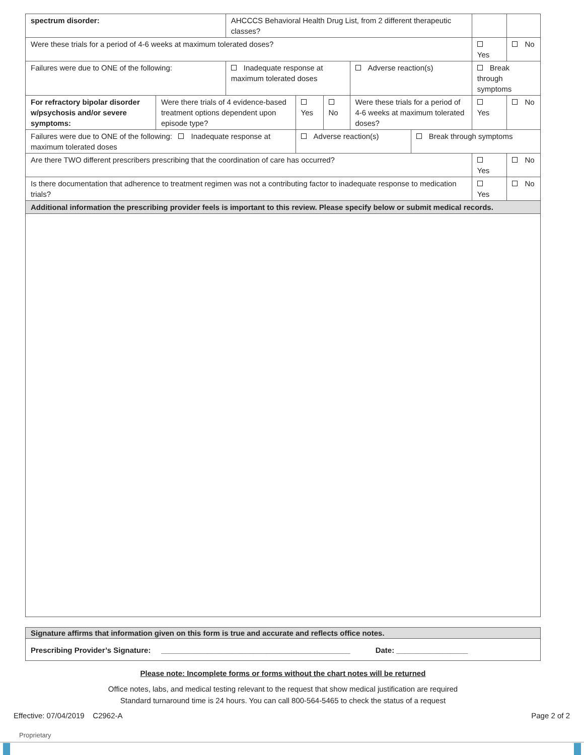| spectrum disorder: | | AHCCCS Behavioral Health Drug List, from 2 different therapeutic classes? | | | | | | |
| Were these trials for a period of 4-6 weeks at maximum tolerated doses? | | | | | | | Yes | No |
| Failures were due to ONE of the following: | | Inadequate response at maximum tolerated doses | | | Adverse reaction(s) | | Break through symptoms | |
| For refractory bipolar disorder w/psychosis and/or severe symptoms: | Were there trials of 4 evidence-based treatment options dependent upon episode type? | | Yes | No | Were these trials for a period of 4-6 weeks at maximum tolerated doses? | | Yes | No |
| Failures were due to ONE of the following: Inadequate response at maximum tolerated doses | | | Adverse reaction(s) | | | Break through symptoms | | |
| Are there TWO different prescribers prescribing that the coordination of care has occurred? | | | | | | | Yes | No |
| Is there documentation that adherence to treatment regimen was not a contributing factor to inadequate response to medication trials? | | | | | | | Yes | No |
| Additional information the prescribing provider feels is important to this review. Please specify below or submit medical records. | | | | | | | | |
Signature affirms that information given on this form is true and accurate and reflects office notes.
Prescribing Provider’s Signature: _____________________________________________ Date: _________________
Please note: Incomplete forms or forms without the chart notes will be returned
Office notes, labs, and medical testing relevant to the request that show medical justification are required
Standard turnaround time is 24 hours. You can call 800-564-5465 to check the status of a request
Effective: 07/04/2019 C2962-A Page 2 of 2
Proprietary